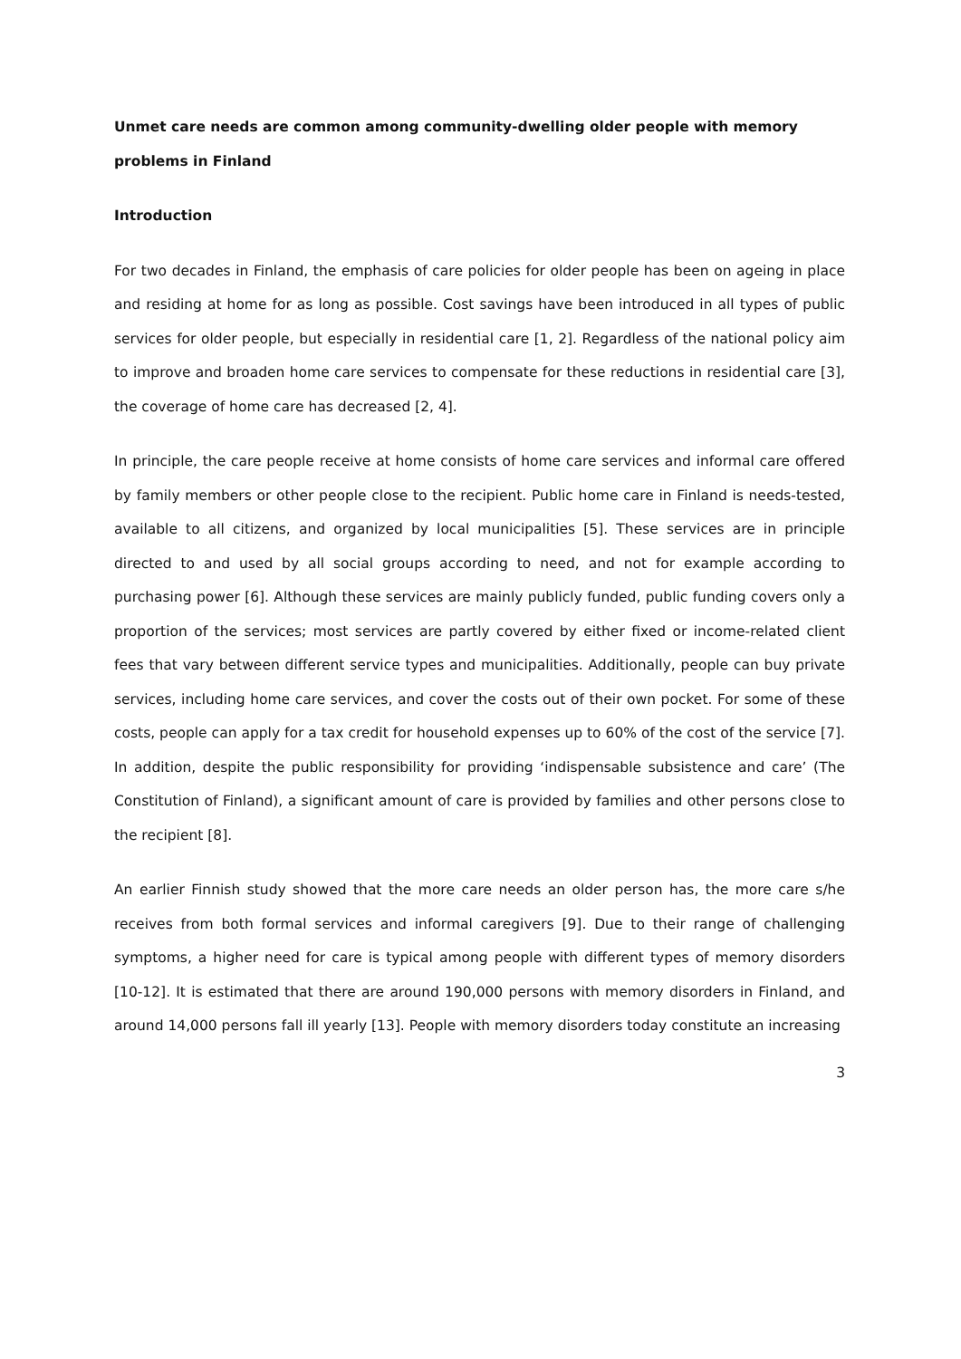Unmet care needs are common among community-dwelling older people with memory problems in Finland
Introduction
For two decades in Finland, the emphasis of care policies for older people has been on ageing in place and residing at home for as long as possible. Cost savings have been introduced in all types of public services for older people, but especially in residential care [1, 2]. Regardless of the national policy aim to improve and broaden home care services to compensate for these reductions in residential care [3], the coverage of home care has decreased [2, 4].
In principle, the care people receive at home consists of home care services and informal care offered by family members or other people close to the recipient. Public home care in Finland is needs-tested, available to all citizens, and organized by local municipalities [5]. These services are in principle directed to and used by all social groups according to need, and not for example according to purchasing power [6]. Although these services are mainly publicly funded, public funding covers only a proportion of the services; most services are partly covered by either fixed or income-related client fees that vary between different service types and municipalities. Additionally, people can buy private services, including home care services, and cover the costs out of their own pocket. For some of these costs, people can apply for a tax credit for household expenses up to 60% of the cost of the service [7]. In addition, despite the public responsibility for providing ‘indispensable subsistence and care’ (The Constitution of Finland), a significant amount of care is provided by families and other persons close to the recipient [8].
An earlier Finnish study showed that the more care needs an older person has, the more care s/he receives from both formal services and informal caregivers [9]. Due to their range of challenging symptoms, a higher need for care is typical among people with different types of memory disorders [10-12]. It is estimated that there are around 190,000 persons with memory disorders in Finland, and around 14,000 persons fall ill yearly [13]. People with memory disorders today constitute an increasing
3